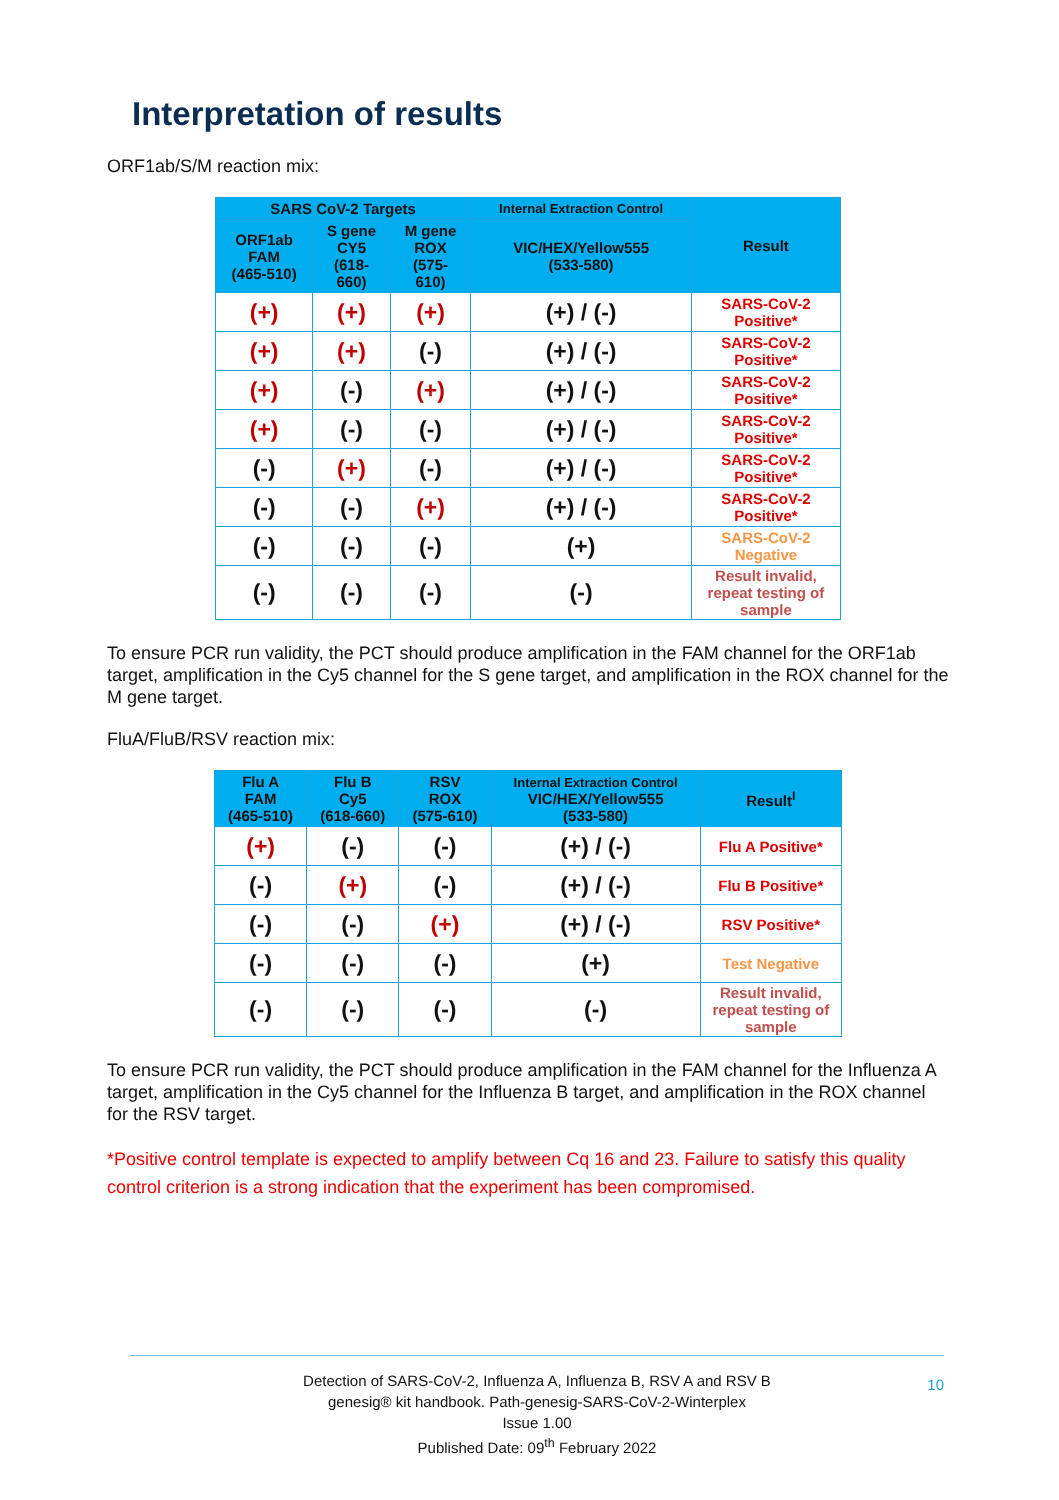Interpretation of results
ORF1ab/S/M reaction mix:
| SARS CoV-2 Targets | | | Internal Extraction Control | Result |
| --- | --- | --- | --- | --- |
| ORF1ab FAM (465-510) | S gene CY5 (618- 660) | M gene ROX (575- 610) | VIC/HEX/Yellow555 (533-580) | |
| (+) | (+) | (+) | (+) / (-) | SARS-CoV-2 Positive* |
| (+) | (+) | (-) | (+) / (-) | SARS-CoV-2 Positive* |
| (+) | (-) | (+) | (+) / (-) | SARS-CoV-2 Positive* |
| (+) | (-) | (-) | (+) / (-) | SARS-CoV-2 Positive* |
| (-) | (+) | (-) | (+) / (-) | SARS-CoV-2 Positive* |
| (-) | (-) | (+) | (+) / (-) | SARS-CoV-2 Positive* |
| (-) | (-) | (-) | (+) | SARS-CoV-2 Negative |
| (-) | (-) | (-) | (-) | Result invalid, repeat testing of sample |
To ensure PCR run validity, the PCT should produce amplification in the FAM channel for the ORF1ab target, amplification in the Cy5 channel for the S gene target, and amplification in the ROX channel for the M gene target.
FluA/FluB/RSV reaction mix:
| Flu A FAM (465-510) | Flu B Cy5 (618-660) | RSV ROX (575-610) | Internal Extraction Control VIC/HEX/Yellow555 (533-580) | Result<sup>I</sup> |
| --- | --- | --- | --- | --- |
| (+) | (-) | (-) | (+) / (-) | Flu A Positive* |
| (-) | (+) | (-) | (+) / (-) | Flu B Positive* |
| (-) | (-) | (+) | (+) / (-) | RSV Positive* |
| (-) | (-) | (-) | (+) | Test Negative |
| (-) | (-) | (-) | (-) | Result invalid, repeat testing of sample |
To ensure PCR run validity, the PCT should produce amplification in the FAM channel for the Influenza A target, amplification in the Cy5 channel for the Influenza B target, and amplification in the ROX channel for the RSV target.
*Positive control template is expected to amplify between Cq 16 and 23. Failure to satisfy this quality control criterion is a strong indication that the experiment has been compromised.
Detection of SARS-CoV-2, Influenza A, Influenza B, RSV A and RSV B
genesig® kit handbook. Path-genesig-SARS-CoV-2-Winterplex
Issue 1.00
Published Date: 09<sup>th</sup> February 2022
10